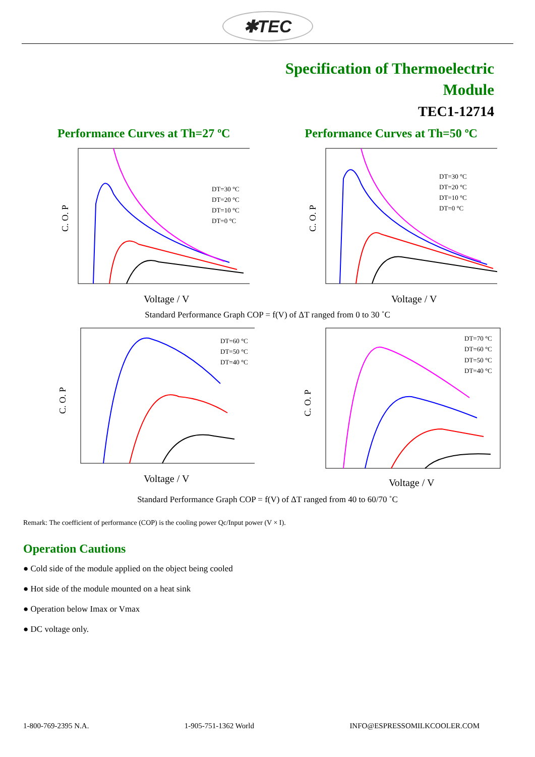✱TEC
Specification of Thermoelectric
Module
TEC1-12714
Performance Curves at Th=27 ºC
DT=30 °C
DT=20 °C
DT=10 °C
DT=0 °C
C. O. P
Voltage / V
Performance Curves at Th=50 ºC
DT=30 °C
DT=20 °C
DT=10 °C
DT=0 °C
C. O. P
Voltage / V
Standard Performance Graph COP = f(V) of ΔT ranged from 0 to 30 ˚C
DT=60 °C
DT=50 °C
DT=40 °C
C. O. P
Voltage / V
DT=70 °C
DT=60 °C
DT=50 °C
DT=40 °C
C. O. P
Voltage / V
Standard Performance Graph COP = f(V) of ΔT ranged from 40 to 60/70 ˚C
Remark: The coefficient of performance (COP) is the cooling power Qc/Input power (V × I).
Operation Cautions
● Cold side of the module applied on the object being cooled
● Hot side of the module mounted on a heat sink
● Operation below Imax or Vmax
● DC voltage only.
1-800-769-2395 N.A. 1-905-751-1362 World INFO@ESPRESSOMILKCOOLER.COM